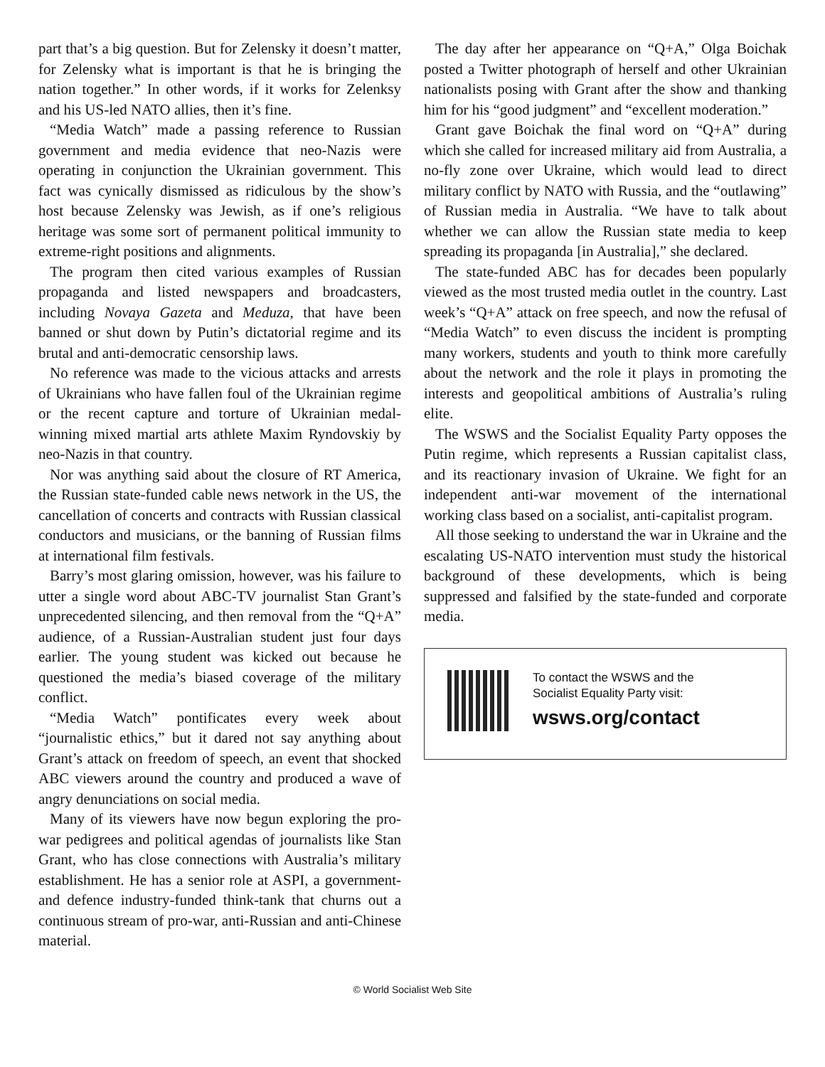part that’s a big question. But for Zelensky it doesn’t matter, for Zelensky what is important is that he is bringing the nation together.” In other words, if it works for Zelenksy and his US-led NATO allies, then it’s fine.
“Media Watch” made a passing reference to Russian government and media evidence that neo-Nazis were operating in conjunction the Ukrainian government. This fact was cynically dismissed as ridiculous by the show’s host because Zelensky was Jewish, as if one’s religious heritage was some sort of permanent political immunity to extreme-right positions and alignments.
The program then cited various examples of Russian propaganda and listed newspapers and broadcasters, including Novaya Gazeta and Meduza, that have been banned or shut down by Putin’s dictatorial regime and its brutal and anti-democratic censorship laws.
No reference was made to the vicious attacks and arrests of Ukrainians who have fallen foul of the Ukrainian regime or the recent capture and torture of Ukrainian medal-winning mixed martial arts athlete Maxim Ryndovskiy by neo-Nazis in that country.
Nor was anything said about the closure of RT America, the Russian state-funded cable news network in the US, the cancellation of concerts and contracts with Russian classical conductors and musicians, or the banning of Russian films at international film festivals.
Barry’s most glaring omission, however, was his failure to utter a single word about ABC-TV journalist Stan Grant’s unprecedented silencing, and then removal from the “Q+A” audience, of a Russian-Australian student just four days earlier. The young student was kicked out because he questioned the media’s biased coverage of the military conflict.
“Media Watch” pontificates every week about “journalistic ethics,” but it dared not say anything about Grant’s attack on freedom of speech, an event that shocked ABC viewers around the country and produced a wave of angry denunciations on social media.
Many of its viewers have now begun exploring the pro-war pedigrees and political agendas of journalists like Stan Grant, who has close connections with Australia’s military establishment. He has a senior role at ASPI, a government- and defence industry-funded think-tank that churns out a continuous stream of pro-war, anti-Russian and anti-Chinese material.
The day after her appearance on “Q+A,” Olga Boichak posted a Twitter photograph of herself and other Ukrainian nationalists posing with Grant after the show and thanking him for his “good judgment” and “excellent moderation.”
Grant gave Boichak the final word on “Q+A” during which she called for increased military aid from Australia, a no-fly zone over Ukraine, which would lead to direct military conflict by NATO with Russia, and the “outlawing” of Russian media in Australia. “We have to talk about whether we can allow the Russian state media to keep spreading its propaganda [in Australia],” she declared.
The state-funded ABC has for decades been popularly viewed as the most trusted media outlet in the country. Last week’s “Q+A” attack on free speech, and now the refusal of “Media Watch” to even discuss the incident is prompting many workers, students and youth to think more carefully about the network and the role it plays in promoting the interests and geopolitical ambitions of Australia’s ruling elite.
The WSWS and the Socialist Equality Party opposes the Putin regime, which represents a Russian capitalist class, and its reactionary invasion of Ukraine. We fight for an independent anti-war movement of the international working class based on a socialist, anti-capitalist program.
All those seeking to understand the war in Ukraine and the escalating US-NATO intervention must study the historical background of these developments, which is being suppressed and falsified by the state-funded and corporate media.
To contact the WSWS and the
Socialist Equality Party visit:
wsws.org/contact
© World Socialist Web Site